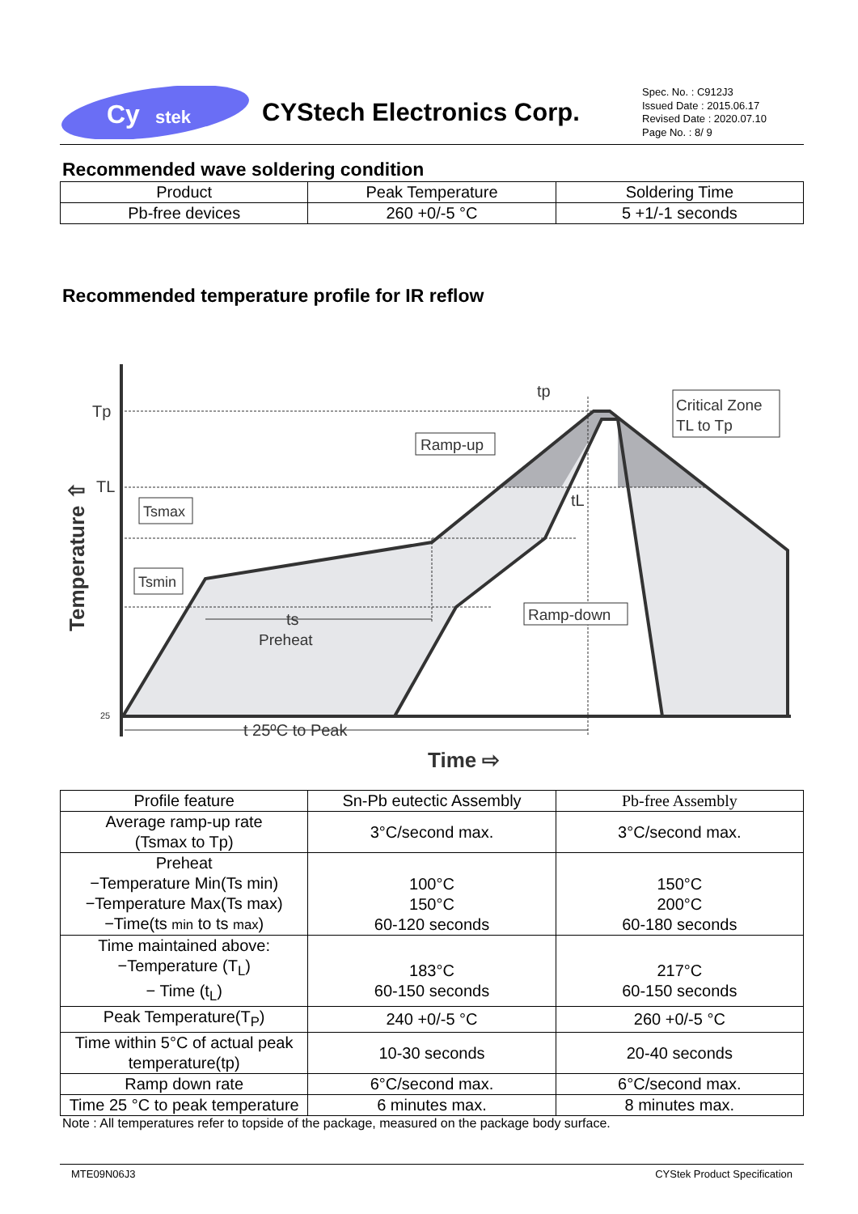Cy
stek
CYStech Electronics Corp.
Spec. No. : C912J3
Issued Date : 2015.06.17
Revised Date : 2020.07.10
Page No. : 8/ 9
Recommended wave soldering condition
| Product | Peak Temperature | Soldering Time |
| Pb-free devices | 260 +0/-5 °C | 5 +1/-1 seconds |
Recommended temperature profile for IR reflow
Tp
TL
25
Temperature ⇧
tp
Critical Zone
TL to Tp
Ramp-up
Tsmax
Tsmin
Ramp-down
tL
ts
Preheat
t 25ºC to Peak
Time ⇨
| Profile feature | Sn-Pb eutectic Assembly | Pb-free Assembly |
| Average ramp-up rate (Tsmax to Tp) | 3°C/second max. | 3°C/second max. |
| Preheat −Temperature Min(Ts min) −Temperature Max(Ts max) −Time(ts min to ts max ) | 100°C 150°C 60-120 seconds | 150°C 200°C 60-180 seconds |
| Time maintained above: −Temperature (T<sub>L</sub>) − Time (t<sub>L</sub>) | 183°C 60-150 seconds | 217°C 60-150 seconds |
| Peak Temperature(T<sub>P</sub>) | 240 +0/-5 °C | 260 +0/-5 °C |
| Time within 5°C of actual peak temperature(tp) | 10-30 seconds | 20-40 seconds |
| Ramp down rate | 6°C/second max. | 6°C/second max. |
| Time 25 °C to peak temperature | 6 minutes max. | 8 minutes max. |
Note : All temperatures refer to topside of the package, measured on the package body surface.
MTE09N06J3 CYStek Product Specification